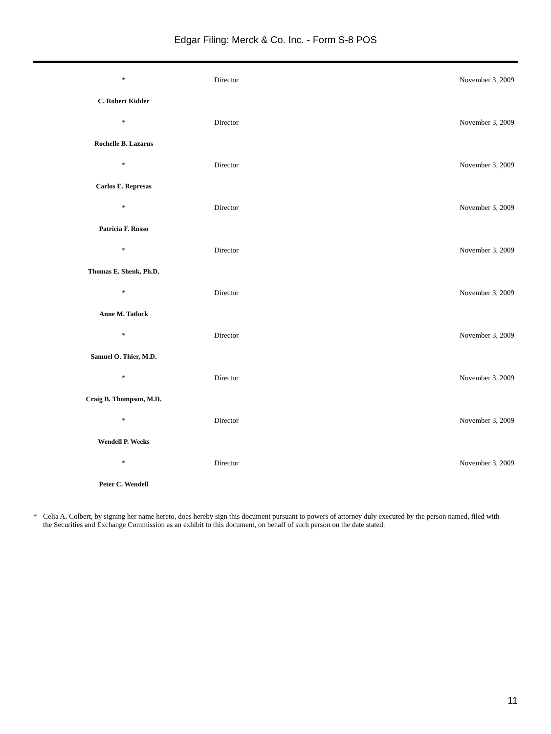Edgar Filing: Merck & Co. Inc. - Form S-8 POS
| * | Director | November 3, 2009 |
| C. Robert Kidder | | |
| * | Director | November 3, 2009 |
| Rochelle B. Lazarus | | |
| * | Director | November 3, 2009 |
| Carlos E. Represas | | |
| * | Director | November 3, 2009 |
| Patricia F. Russo | | |
| * | Director | November 3, 2009 |
| Thomas E. Shenk, Ph.D. | | |
| * | Director | November 3, 2009 |
| Anne M. Tatlock | | |
| * | Director | November 3, 2009 |
| Samuel O. Thier, M.D. | | |
| * | Director | November 3, 2009 |
| Craig B. Thompson, M.D. | | |
| * | Director | November 3, 2009 |
| Wendell P. Weeks | | |
| * | Director | November 3, 2009 |
| Peter C. Wendell | | |
* Celia A. Colbert, by signing her name hereto, does hereby sign this document pursuant to powers of attorney duly executed by the person named, filed with the Securities and Exchange Commission as an exhibit to this document, on behalf of such person on the date stated.
11